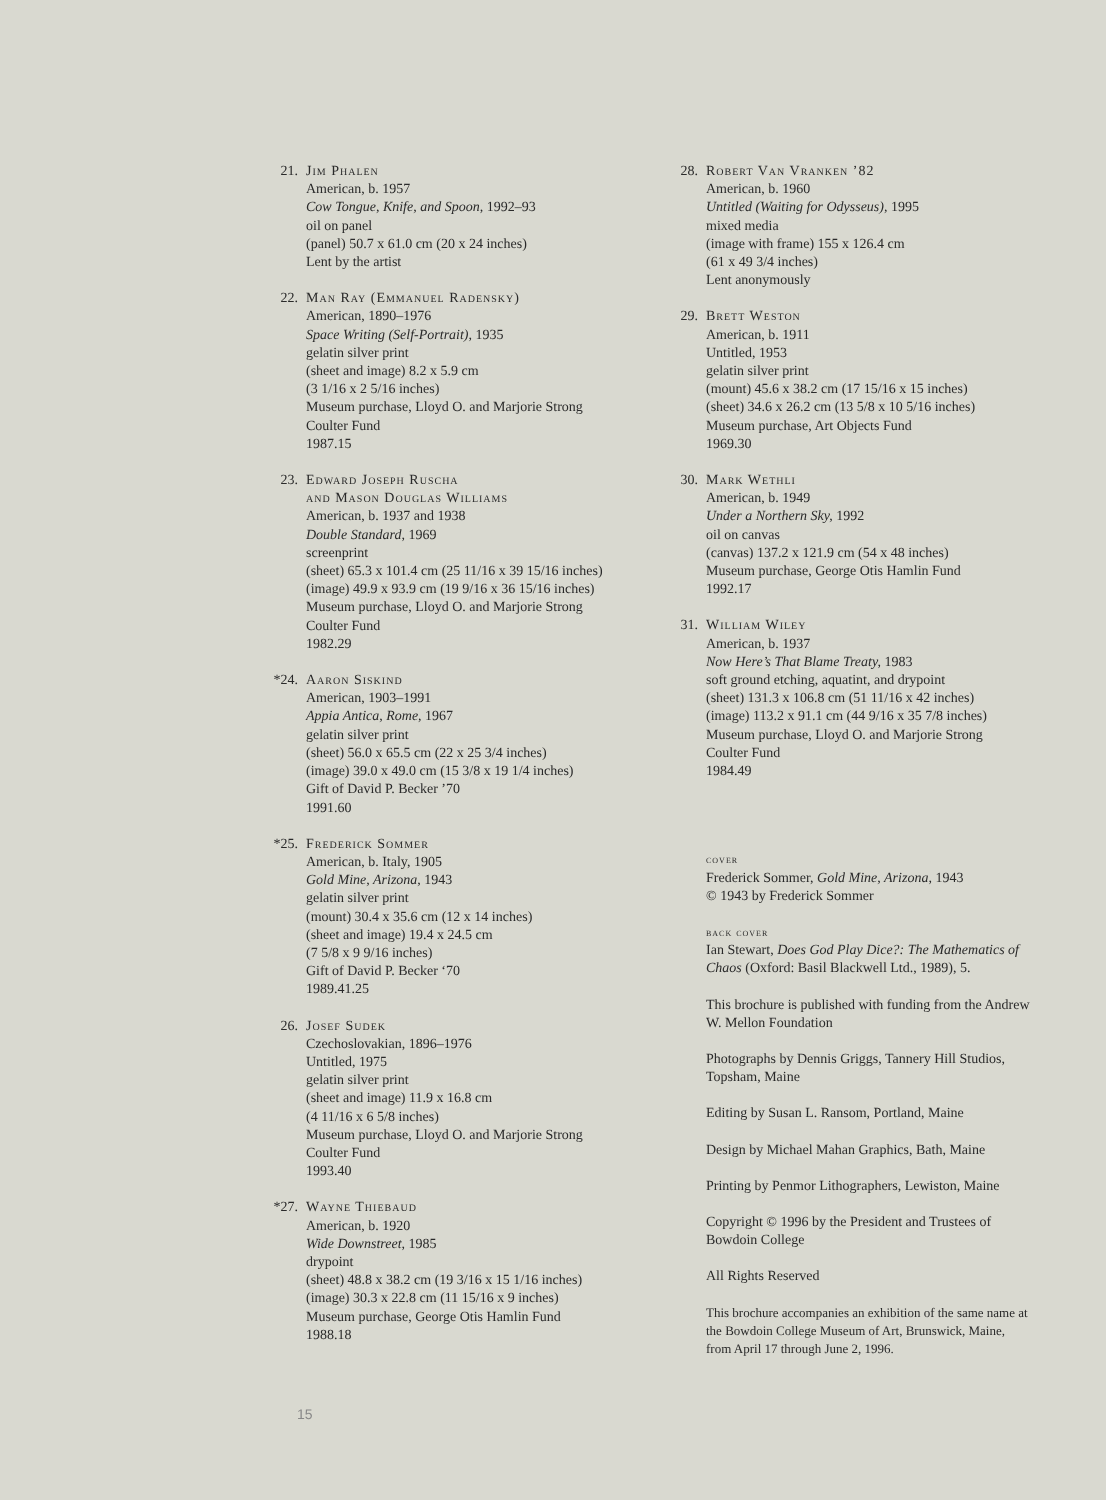21. Jim Phalen
American, b. 1957
Cow Tongue, Knife, and Spoon, 1992–93
oil on panel
(panel) 50.7 x 61.0 cm (20 x 24 inches)
Lent by the artist
22. Man Ray (Emmanuel Radensky)
American, 1890–1976
Space Writing (Self-Portrait), 1935
gelatin silver print
(sheet and image) 8.2 x 5.9 cm
(3 1/16 x 2 5/16 inches)
Museum purchase, Lloyd O. and Marjorie Strong
Coulter Fund
1987.15
23. Edward Joseph Ruscha
and Mason Douglas Williams
American, b. 1937 and 1938
Double Standard, 1969
screenprint
(sheet) 65.3 x 101.4 cm (25 11/16 x 39 15/16 inches)
(image) 49.9 x 93.9 cm (19 9/16 x 36 15/16 inches)
Museum purchase, Lloyd O. and Marjorie Strong
Coulter Fund
1982.29
*24. Aaron Siskind
American, 1903–1991
Appia Antica, Rome, 1967
gelatin silver print
(sheet) 56.0 x 65.5 cm (22 x 25 3/4 inches)
(image) 39.0 x 49.0 cm (15 3/8 x 19 1/4 inches)
Gift of David P. Becker ’70
1991.60
*25. Frederick Sommer
American, b. Italy, 1905
Gold Mine, Arizona, 1943
gelatin silver print
(mount) 30.4 x 35.6 cm (12 x 14 inches)
(sheet and image) 19.4 x 24.5 cm
(7 5/8 x 9 9/16 inches)
Gift of David P. Becker ‘70
1989.41.25
26. Josef Sudek
Czechoslovakian, 1896–1976
Untitled, 1975
gelatin silver print
(sheet and image) 11.9 x 16.8 cm
(4 11/16 x 6 5/8 inches)
Museum purchase, Lloyd O. and Marjorie Strong
Coulter Fund
1993.40
*27. Wayne Thiebaud
American, b. 1920
Wide Downstreet, 1985
drypoint
(sheet) 48.8 x 38.2 cm (19 3/16 x 15 1/16 inches)
(image) 30.3 x 22.8 cm (11 15/16 x 9 inches)
Museum purchase, George Otis Hamlin Fund
1988.18
28. Robert Van Vranken ’82
American, b. 1960
Untitled (Waiting for Odysseus), 1995
mixed media
(image with frame) 155 x 126.4 cm
(61 x 49 3/4 inches)
Lent anonymously
29. Brett Weston
American, b. 1911
Untitled, 1953
gelatin silver print
(mount) 45.6 x 38.2 cm (17 15/16 x 15 inches)
(sheet) 34.6 x 26.2 cm (13 5/8 x 10 5/16 inches)
Museum purchase, Art Objects Fund
1969.30
30. Mark Wethli
American, b. 1949
Under a Northern Sky, 1992
oil on canvas
(canvas) 137.2 x 121.9 cm (54 x 48 inches)
Museum purchase, George Otis Hamlin Fund
1992.17
31. William Wiley
American, b. 1937
Now Here’s That Blame Treaty, 1983
soft ground etching, aquatint, and drypoint
(sheet) 131.3 x 106.8 cm (51 11/16 x 42 inches)
(image) 113.2 x 91.1 cm (44 9/16 x 35 7/8 inches)
Museum purchase, Lloyd O. and Marjorie Strong
Coulter Fund
1984.49
cover
Frederick Sommer, Gold Mine, Arizona, 1943
© 1943 by Frederick Sommer
back cover
Ian Stewart, Does God Play Dice?: The Mathematics of Chaos (Oxford: Basil Blackwell Ltd., 1989), 5.
This brochure is published with funding from the Andrew W. Mellon Foundation
Photographs by Dennis Griggs, Tannery Hill Studios, Topsham, Maine
Editing by Susan L. Ransom, Portland, Maine
Design by Michael Mahan Graphics, Bath, Maine
Printing by Penmor Lithographers, Lewiston, Maine
Copyright © 1996 by the President and Trustees of Bowdoin College
All Rights Reserved
This brochure accompanies an exhibition of the same name at the Bowdoin College Museum of Art, Brunswick, Maine, from April 17 through June 2, 1996.
15